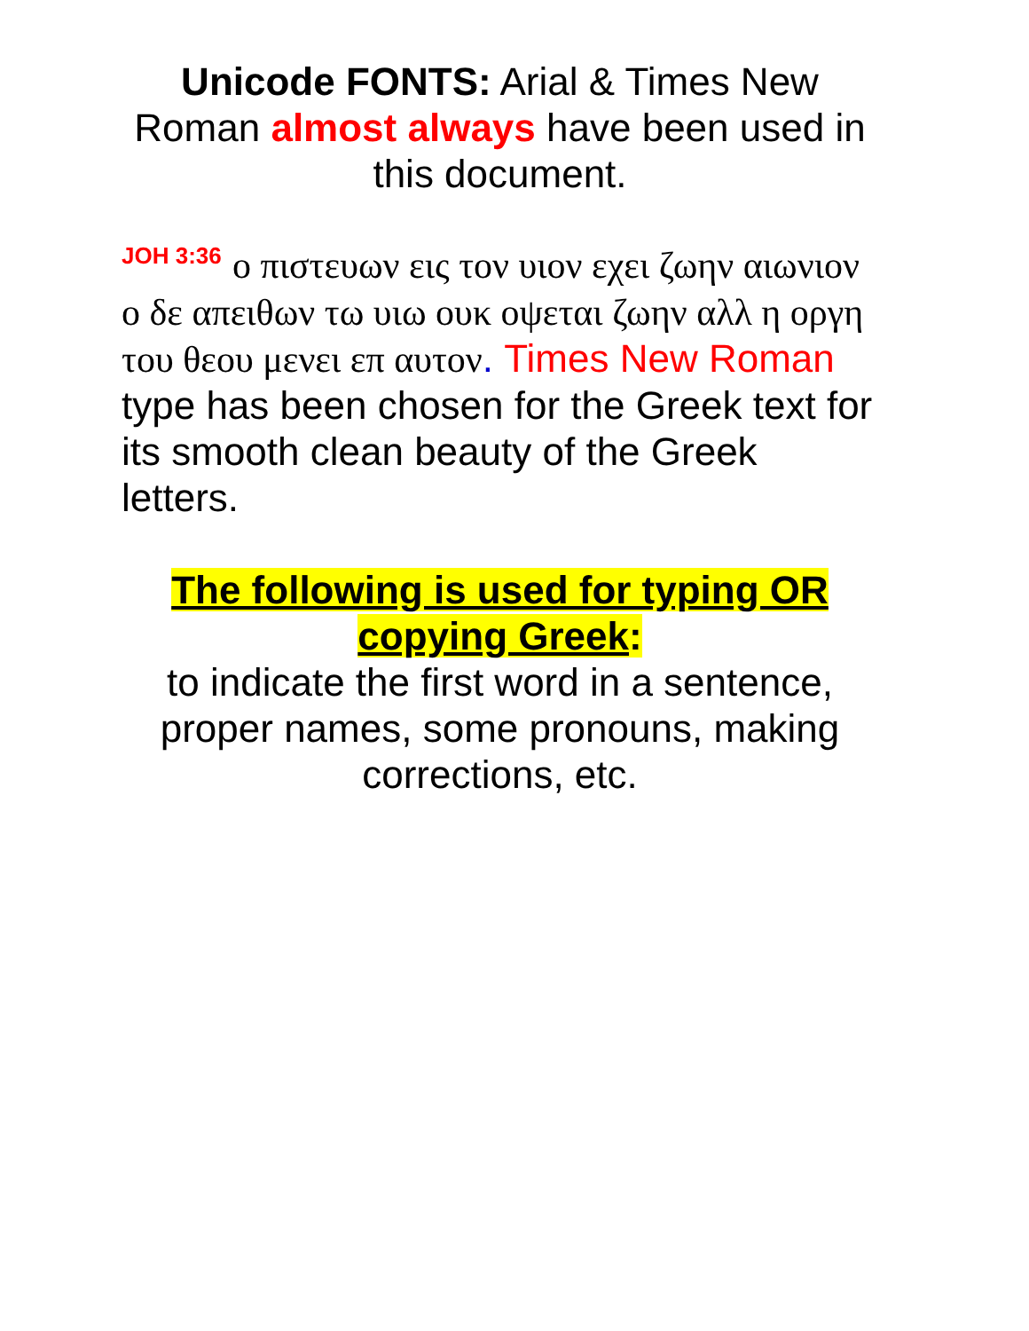Unicode FONTS: Arial & Times New Roman almost always have been used in this document.
<sup>JOH 3:36</sup> ο πιστευων εις τον υιον εχει ζωην αιωνιον ο δε απειθων τω υιω ουκ οψεται ζωην αλλ η οργη του θεου μενει επ αυτον. Times New Roman type has been chosen for the Greek text for its smooth clean beauty of the Greek letters.
The following is used for typing OR copying Greek:
to indicate the first word in a sentence, proper names, some pronouns, making corrections, etc.